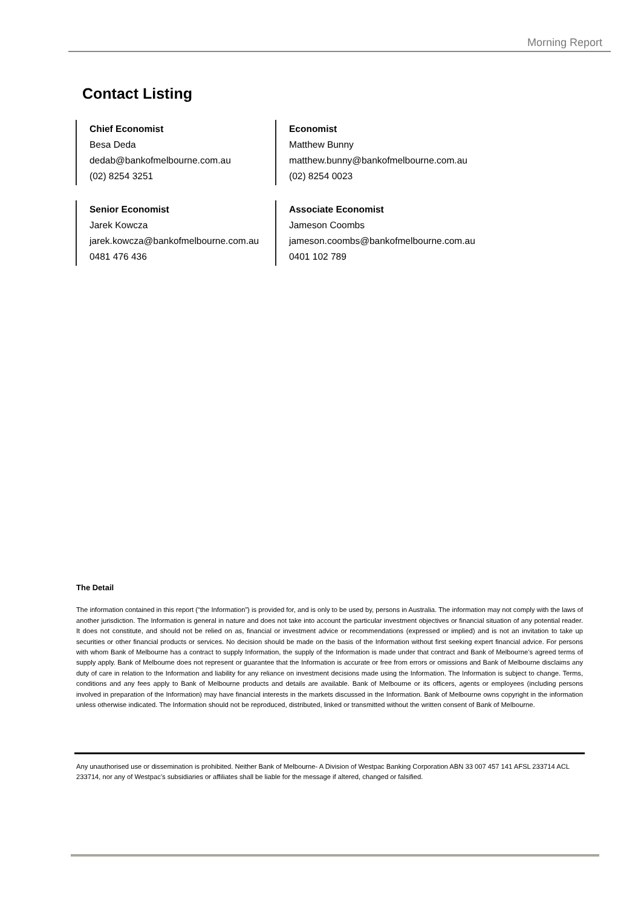Morning Report
Contact Listing
Chief Economist
Besa Deda
dedab@bankofmelbourne.com.au
(02) 8254 3251
Economist
Matthew Bunny
matthew.bunny@bankofmelbourne.com.au
(02) 8254 0023
Senior Economist
Jarek Kowcza
jarek.kowcza@bankofmelbourne.com.au
0481 476 436
Associate Economist
Jameson Coombs
jameson.coombs@bankofmelbourne.com.au
0401 102 789
The Detail
The information contained in this report (“the Information”) is provided for, and is only to be used by, persons in Australia. The information may not comply with the laws of another jurisdiction. The Information is general in nature and does not take into account the particular investment objectives or financial situation of any potential reader. It does not constitute, and should not be relied on as, financial or investment advice or recommendations (expressed or implied) and is not an invitation to take up securities or other financial products or services. No decision should be made on the basis of the Information without first seeking expert financial advice. For persons with whom Bank of Melbourne has a contract to supply Information, the supply of the Information is made under that contract and Bank of Melbourne’s agreed terms of supply apply. Bank of Melbourne does not represent or guarantee that the Information is accurate or free from errors or omissions and Bank of Melbourne disclaims any duty of care in relation to the Information and liability for any reliance on investment decisions made using the Information. The Information is subject to change. Terms, conditions and any fees apply to Bank of Melbourne products and details are available. Bank of Melbourne or its officers, agents or employees (including persons involved in preparation of the Information) may have financial interests in the markets discussed in the Information. Bank of Melbourne owns copyright in the information unless otherwise indicated. The Information should not be reproduced, distributed, linked or transmitted without the written consent of Bank of Melbourne.
Any unauthorised use or dissemination is prohibited. Neither Bank of Melbourne- A Division of Westpac Banking Corporation ABN 33 007 457 141 AFSL 233714 ACL 233714, nor any of Westpac’s subsidiaries or affiliates shall be liable for the message if altered, changed or falsified.